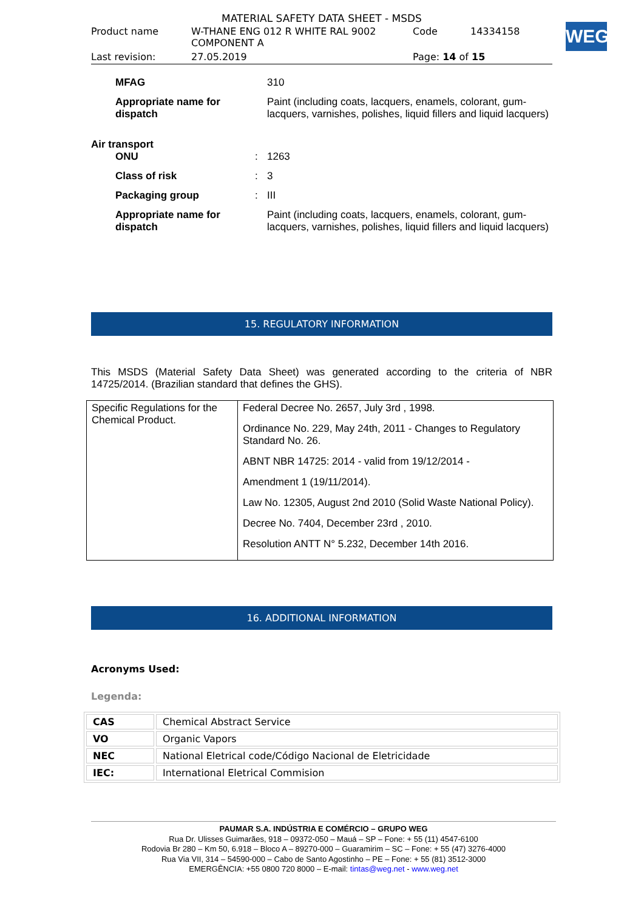MATERIAL SAFETY DATA SHEET - MSDS
| Product name | W-THANE ENG 012 R WHITE RAL 9002 COMPONENT A | Code | 14334158 |
| Last revision: | 27.05.2019 | Page: 14 of 15 | |
WEG
MFAG
310
Appropriate name for dispatch
Paint (including coats, lacquers, enamels, colorant, gum-lacquers, varnishes, polishes, liquid fillers and liquid lacquers)
Air transport
ONU
:
1263
Class of risk
:
3
Packaging group
:
III
Appropriate name for dispatch
Paint (including coats, lacquers, enamels, colorant, gum-lacquers, varnishes, polishes, liquid fillers and liquid lacquers)
15. REGULATORY INFORMATION
This MSDS (Material Safety Data Sheet) was generated according to the criteria of NBR 14725/2014. (Brazilian standard that defines the GHS).
| Specific Regulations for the Chemical Product. | Federal Decree No. 2657, July 3rd , 1998. Ordinance No. 229, May 24th, 2011 - Changes to Regulatory Standard No. 26. ABNT NBR 14725: 2014 - valid from 19/12/2014 - Amendment 1 (19/11/2014). Law No. 12305, August 2nd 2010 (Solid Waste National Policy). Decree No. 7404, December 23rd , 2010. Resolution ANTT N° 5.232, December 14th 2016. |
16. ADDITIONAL INFORMATION
Acronyms Used:
Legenda:
| CAS | Chemical Abstract Service |
| VO | Organic Vapors |
| NEC | National Eletrical code/Código Nacional de Eletricidade |
| IEC: | International Eletrical Commision |
PAUMAR S.A. INDÚSTRIA E COMÉRCIO – GRUPO WEG
Rua Dr. Ulisses Guimarães, 918 – 09372-050 – Mauá – SP – Fone: + 55 (11) 4547-6100
Rodovia Br 280 – Km 50, 6.918 – Bloco A – 89270-000 – Guaramirim – SC – Fone: + 55 (47) 3276-4000
Rua Via VII, 314 – 54590-000 – Cabo de Santo Agostinho – PE – Fone: + 55 (81) 3512-3000
EMERGÊNCIA: +55 0800 720 8000 – E-mail: tintas@weg.net - www.weg.net